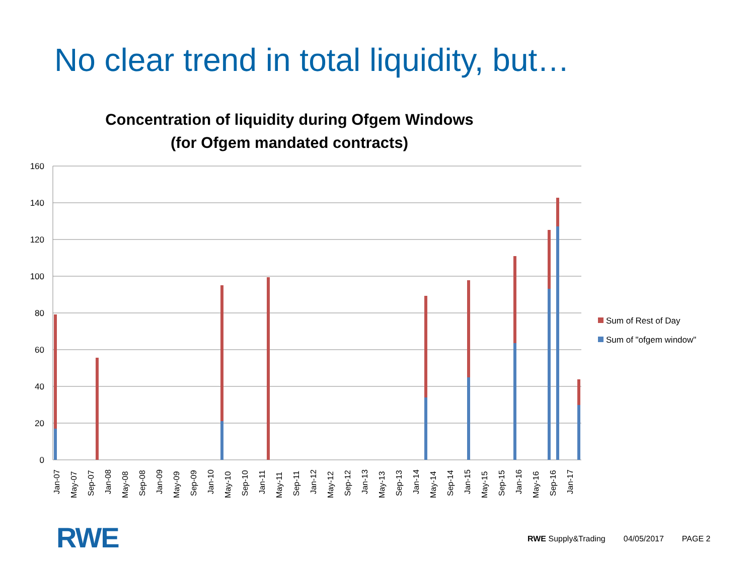No clear trend in total liquidity, but…
Concentration of liquidity during Ofgem Windows
(for Ofgem mandated contracts)
160
140
120
100
80
60
40
20
0
Jan-07
May-07
Sep-07
Jan-08
May-08
Sep-08
Jan-09
May-09
Sep-09
Jan-10
May-10
Sep-10
Jan-11
May-11
Sep-11
Jan-12
May-12
Sep-12
Jan-13
May-13
Sep-13
Jan-14
May-14
Sep-14
Jan-15
May-15
Sep-15
Jan-16
May-16
Sep-16
Jan-17
Sum of Rest of Day
Sum of "ofgem window"
RWE
RWE Supply&Trading 04/05/2017 PAGE 2